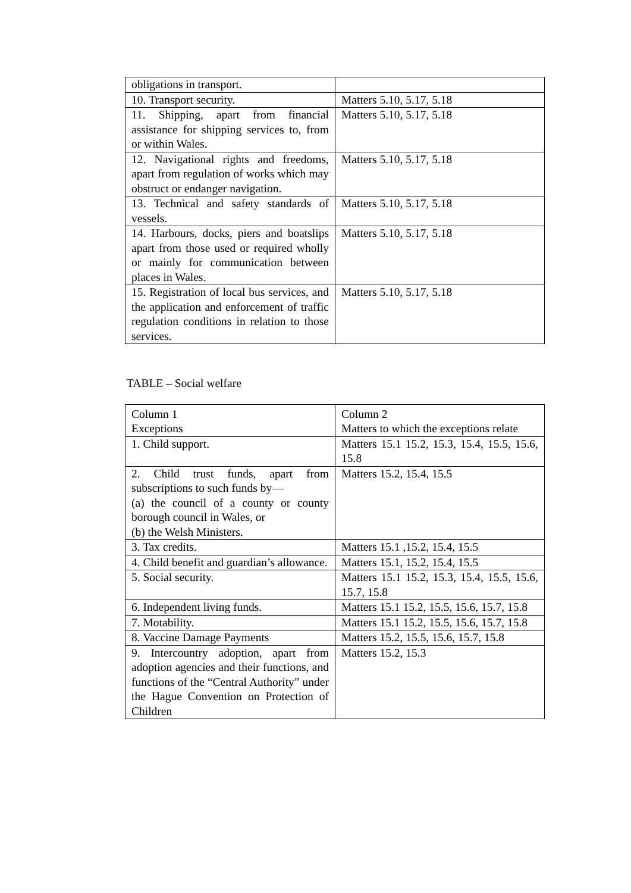| obligations in transport. | |
| 10. Transport security. | Matters 5.10, 5.17, 5.18 |
| 11. Shipping, apart from financial assistance for shipping services to, from or within Wales. | Matters 5.10, 5.17, 5.18 |
| 12. Navigational rights and freedoms, apart from regulation of works which may obstruct or endanger navigation. | Matters 5.10, 5.17, 5.18 |
| 13. Technical and safety standards of vessels. | Matters 5.10, 5.17, 5.18 |
| 14. Harbours, docks, piers and boatslips apart from those used or required wholly or mainly for communication between places in Wales. | Matters 5.10, 5.17, 5.18 |
| 15. Registration of local bus services, and the application and enforcement of traffic regulation conditions in relation to those services. | Matters 5.10, 5.17, 5.18 |
TABLE – Social welfare
| Column 1 Exceptions | Column 2 Matters to which the exceptions relate |
| 1. Child support. | Matters 15.1 15.2, 15.3, 15.4, 15.5, 15.6, 15.8 |
| 2. Child trust funds, apart from subscriptions to such funds by— (a) the council of a county or county borough council in Wales, or (b) the Welsh Ministers. | Matters 15.2, 15.4, 15.5 |
| 3. Tax credits. | Matters 15.1 ,15.2, 15.4, 15.5 |
| 4. Child benefit and guardian’s allowance. | Matters 15.1, 15.2, 15.4, 15.5 |
| 5. Social security. | Matters 15.1 15.2, 15.3, 15.4, 15.5, 15.6, 15.7, 15.8 |
| 6. Independent living funds. | Matters 15.1 15.2, 15.5, 15.6, 15.7, 15.8 |
| 7. Motability. | Matters 15.1 15.2, 15.5, 15.6, 15.7, 15.8 |
| 8. Vaccine Damage Payments | Matters 15.2, 15.5, 15.6, 15.7, 15.8 |
| 9. Intercountry adoption, apart from adoption agencies and their functions, and functions of the “Central Authority” under the Hague Convention on Protection of Children | Matters 15.2, 15.3 |